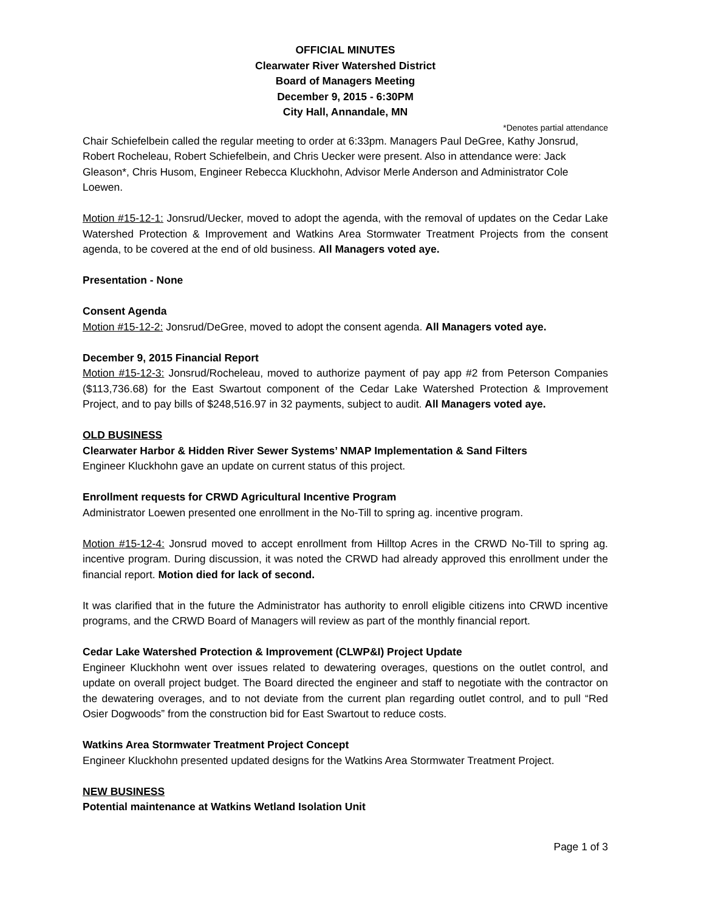OFFICIAL MINUTES
Clearwater River Watershed District
Board of Managers Meeting
December 9, 2015 - 6:30PM
City Hall, Annandale, MN
*Denotes partial attendance
Chair Schiefelbein called the regular meeting to order at 6:33pm. Managers Paul DeGree, Kathy Jonsrud, Robert Rocheleau, Robert Schiefelbein, and Chris Uecker were present. Also in attendance were: Jack Gleason*, Chris Husom, Engineer Rebecca Kluckhohn, Advisor Merle Anderson and Administrator Cole Loewen.
Motion #15-12-1: Jonsrud/Uecker, moved to adopt the agenda, with the removal of updates on the Cedar Lake Watershed Protection & Improvement and Watkins Area Stormwater Treatment Projects from the consent agenda, to be covered at the end of old business. All Managers voted aye.
Presentation - None
Consent Agenda
Motion #15-12-2: Jonsrud/DeGree, moved to adopt the consent agenda. All Managers voted aye.
December 9, 2015 Financial Report
Motion #15-12-3: Jonsrud/Rocheleau, moved to authorize payment of pay app #2 from Peterson Companies ($113,736.68) for the East Swartout component of the Cedar Lake Watershed Protection & Improvement Project, and to pay bills of $248,516.97 in 32 payments, subject to audit. All Managers voted aye.
OLD BUSINESS
Clearwater Harbor & Hidden River Sewer Systems’ NMAP Implementation & Sand Filters
Engineer Kluckhohn gave an update on current status of this project.
Enrollment requests for CRWD Agricultural Incentive Program
Administrator Loewen presented one enrollment in the No-Till to spring ag. incentive program.
Motion #15-12-4: Jonsrud moved to accept enrollment from Hilltop Acres in the CRWD No-Till to spring ag. incentive program. During discussion, it was noted the CRWD had already approved this enrollment under the financial report. Motion died for lack of second.
It was clarified that in the future the Administrator has authority to enroll eligible citizens into CRWD incentive programs, and the CRWD Board of Managers will review as part of the monthly financial report.
Cedar Lake Watershed Protection & Improvement (CLWP&I) Project Update
Engineer Kluckhohn went over issues related to dewatering overages, questions on the outlet control, and update on overall project budget. The Board directed the engineer and staff to negotiate with the contractor on the dewatering overages, and to not deviate from the current plan regarding outlet control, and to pull “Red Osier Dogwoods” from the construction bid for East Swartout to reduce costs.
Watkins Area Stormwater Treatment Project Concept
Engineer Kluckhohn presented updated designs for the Watkins Area Stormwater Treatment Project.
NEW BUSINESS
Potential maintenance at Watkins Wetland Isolation Unit
Page 1 of 3